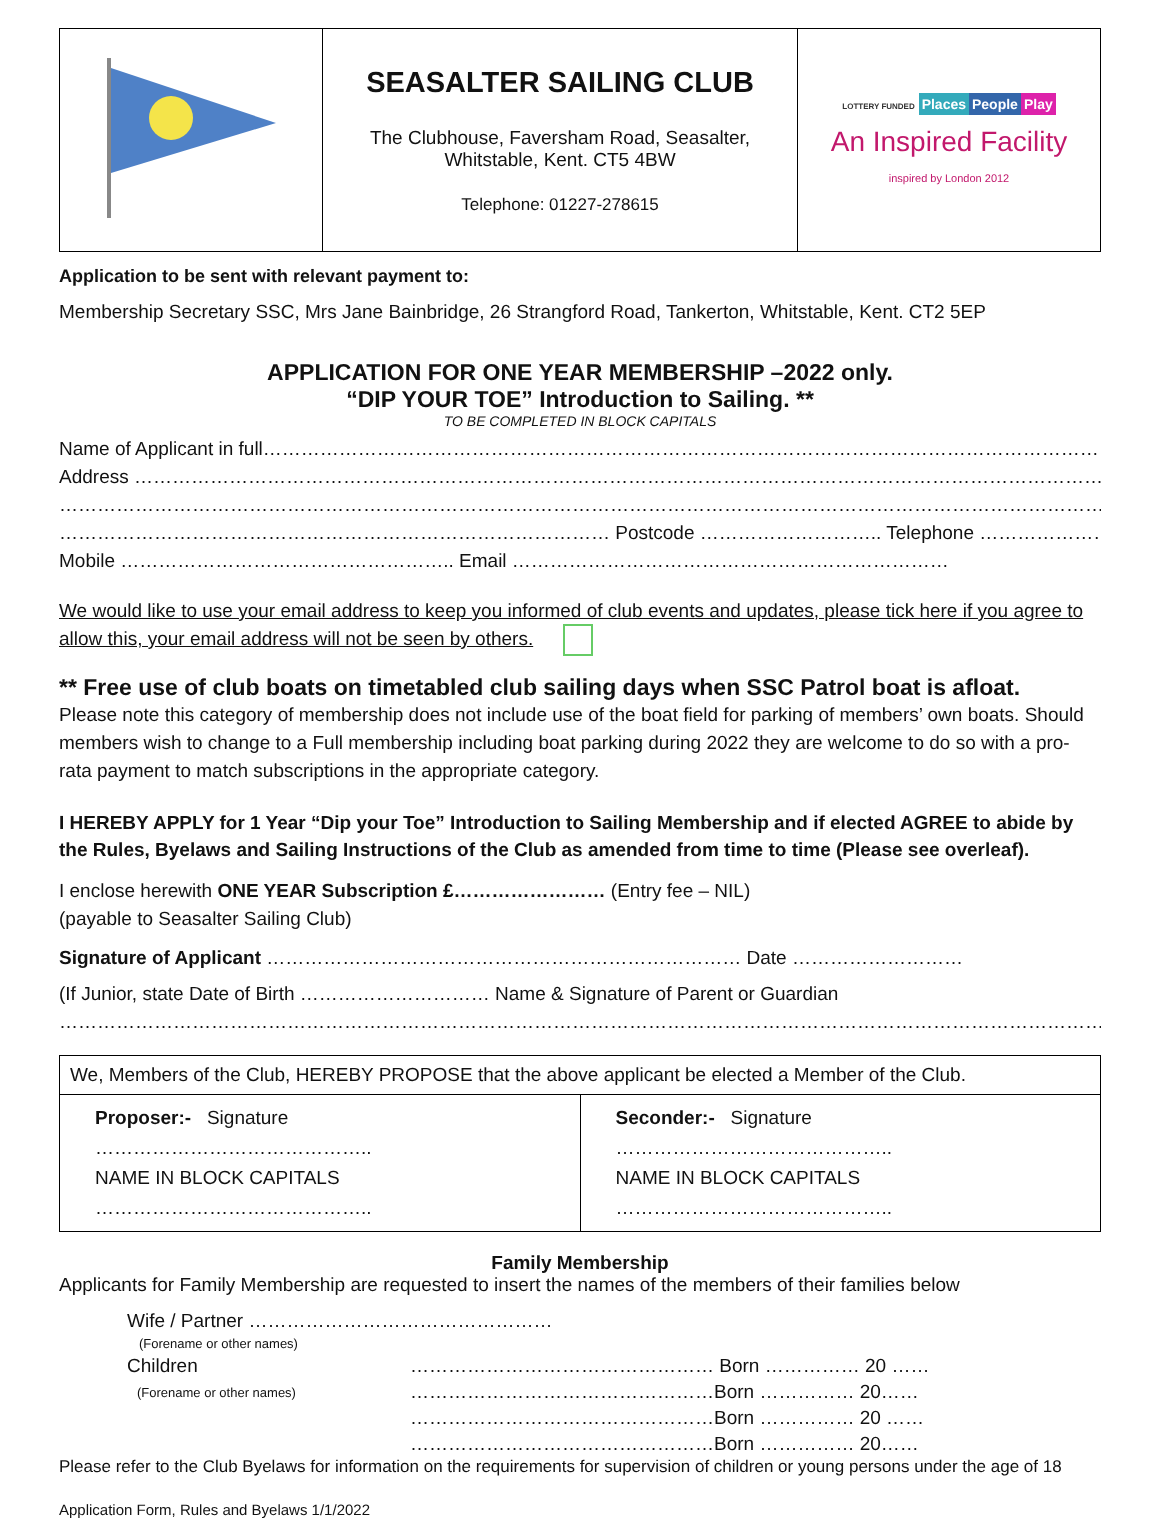| | SEASALTER SAILING CLUB The Clubhouse, Faversham Road, Seasalter, Whitstable, Kent. CT5 4BW Telephone: 01227-278615 | LOTTERY FUNDED Places People Play An Inspired Facility inspired by London 2012 |
Application to be sent with relevant payment to:
Membership Secretary SSC, Mrs Jane Bainbridge, 26 Strangford Road, Tankerton, Whitstable, Kent. CT2 5EP
APPLICATION FOR ONE YEAR MEMBERSHIP –2022 only.
“DIP YOUR TOE” Introduction to Sailing. **
TO BE COMPLETED IN BLOCK CAPITALS
Name of Applicant in full……………………………………………………………………………………………………………………………
Address ……………………………………………………………………………………………………………………………………………..
……………………………………………………………………………………………………………………………………………………..
…………………………………………………………………………… Postcode ……………………….. Telephone ……………………………………
Mobile …………………………………………….. Email ……………………………………………………………
We would like to use your email address to keep you informed of club events and updates, please tick here if you agree to allow this, your email address will not be seen by others.
** Free use of club boats on timetabled club sailing days when SSC Patrol boat is afloat.
Please note this category of membership does not include use of the boat field for parking of members’ own boats. Should members wish to change to a Full membership including boat parking during 2022 they are welcome to do so with a pro-rata payment to match subscriptions in the appropriate category.
I HEREBY APPLY for 1 Year “Dip your Toe” Introduction to Sailing Membership and if elected AGREE to abide by the Rules, Byelaws and Sailing Instructions of the Club as amended from time to time (Please see overleaf).
I enclose herewith ONE YEAR Subscription £…………………… (Entry fee – NIL)
(payable to Seasalter Sailing Club)
Signature of Applicant ………………………………………………………………… Date ………………………
(If Junior, state Date of Birth ………………………… Name & Signature of Parent or Guardian
……………………………………………………………………………………………………………………………………………………)
| We, Members of the Club, HEREBY PROPOSE that the above applicant be elected a Member of the Club. | |
| Proposer:- Signature …………………………………….. NAME IN BLOCK CAPITALS …………………………………….. | Seconder:- Signature …………………………………….. NAME IN BLOCK CAPITALS …………………………………….. |
Family Membership
Applicants for Family Membership are requested to insert the names of the members of their families below
| Wife / Partner ………………………………………… | |
| (Forename or other names) | |
| Children | ………………………………………… Born …………… 20 …… |
| (Forename or other names) | …………………………………………Born …………… 20…… |
| | …………………………………………Born …………… 20 …… |
| | …………………………………………Born …………… 20…… |
Please refer to the Club Byelaws for information on the requirements for supervision of children or young persons under the age of 18
Application Form, Rules and Byelaws 1/1/2022